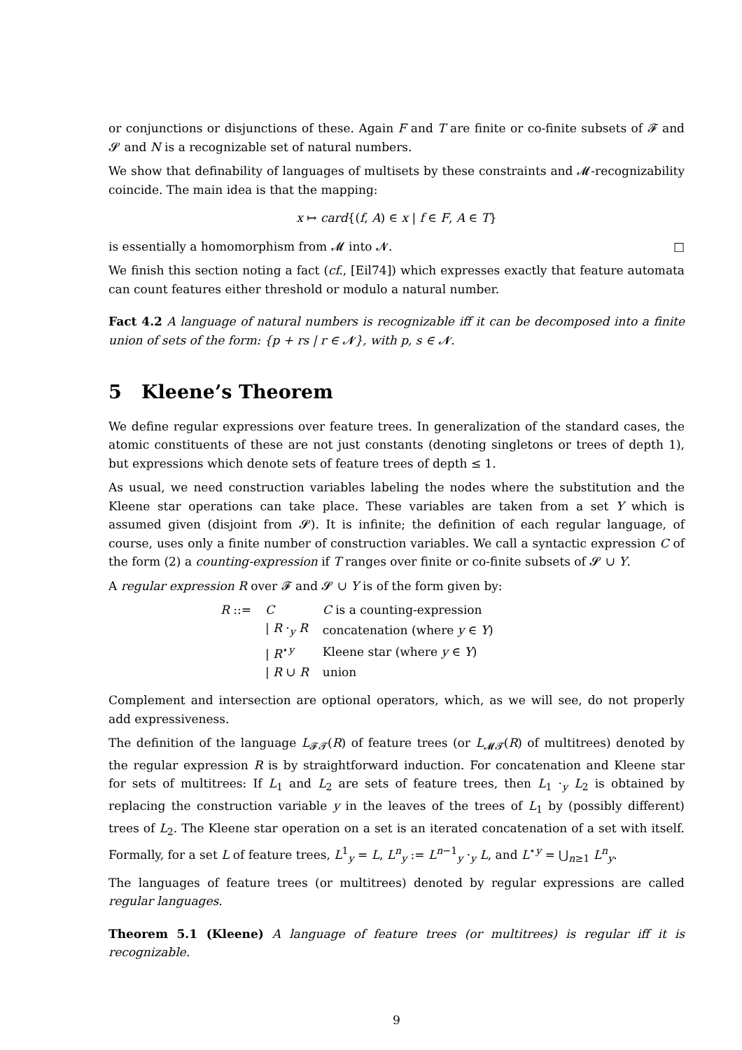or conjunctions or disjunctions of these. Again F and T are finite or co-finite subsets of 𝓕 and 𝓢 and N is a recognizable set of natural numbers.
We show that definability of languages of multisets by these constraints and 𝓜-recognizability coincide. The main idea is that the mapping:
x ↦ card{(f, A) ∈ x | f ∈ F, A ∈ T}
is essentially a homomorphism from 𝓜 into 𝓝. □
We finish this section noting a fact (cf., [Eil74]) which expresses exactly that feature automata can count features either threshold or modulo a natural number.
Fact 4.2 A language of natural numbers is recognizable iff it can be decomposed into a finite union of sets of the form: {p + rs | r ∈ 𝓝}, with p, s ∈ 𝓝.
5 Kleene’s Theorem
We define regular expressions over feature trees. In generalization of the standard cases, the atomic constituents of these are not just constants (denoting singletons or trees of depth 1), but expressions which denote sets of feature trees of depth ≤ 1.
As usual, we need construction variables labeling the nodes where the substitution and the Kleene star operations can take place. These variables are taken from a set Y which is assumed given (disjoint from 𝓢). It is infinite; the definition of each regular language, of course, uses only a finite number of construction variables. We call a syntactic expression C of the form (2) a counting-expression if T ranges over finite or co-finite subsets of 𝓢 ∪ Y.
A regular expression R over 𝓕 and 𝓢 ∪ Y is of the form given by:
| R ::= | C | C is a counting-expression |
| | / R ·<sub>y</sub> R | concatenation (where y ∈ Y ) |
| | / R<sup>⋆y</sup> | Kleene star (where y ∈ Y ) |
| | / R ∪ R | union |
Complement and intersection are optional operators, which, as we will see, do not properly add expressiveness.
The definition of the language L<sub>𝓕𝓣</sub>(R) of feature trees (or L<sub>𝓜𝓣</sub>(R) of multitrees) denoted by the regular expression R is by straightforward induction. For concatenation and Kleene star for sets of multitrees: If L<sub>1</sub> and L<sub>2</sub> are sets of feature trees, then L<sub>1</sub> ·<sub>y</sub> L<sub>2</sub> is obtained by replacing the construction variable y in the leaves of the trees of L<sub>1</sub> by (possibly different) trees of L<sub>2</sub>. The Kleene star operation on a set is an iterated concatenation of a set with itself. Formally, for a set L of feature trees, L<sup>1</sup><sub>y</sub> = L, L<sup>n</sup><sub>y</sub> := L<sup>n−1</sup><sub>y</sub> ·<sub>y</sub> L, and L<sup>⋆y</sup> = ⋃<sub>n≥1</sub> L<sup>n</sup><sub>y</sub>.
The languages of feature trees (or multitrees) denoted by regular expressions are called regular languages.
Theorem 5.1 (Kleene) A language of feature trees (or multitrees) is regular iff it is recognizable.
9